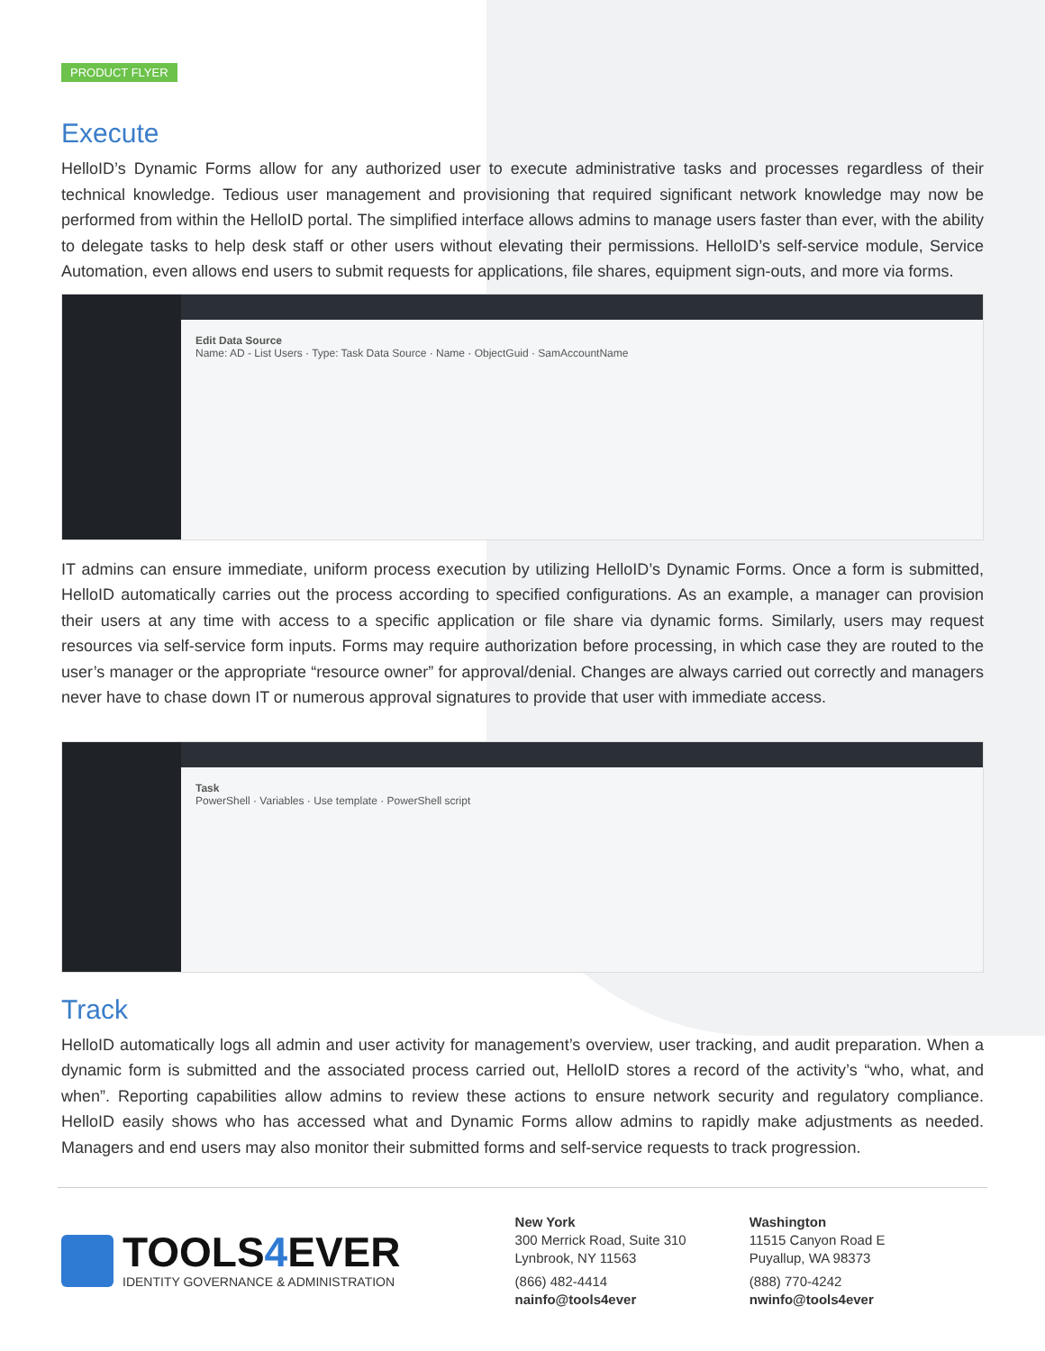PRODUCT FLYER
Execute
HelloID’s Dynamic Forms allow for any authorized user to execute administrative tasks and processes regardless of their technical knowledge. Tedious user management and provisioning that required significant network knowledge may now be performed from within the HelloID portal. The simplified interface allows admins to manage users faster than ever, with the ability to delegate tasks to help desk staff or other users without elevating their permissions. HelloID’s self-service module, Service Automation, even allows end users to submit requests for applications, file shares, equipment sign-outs, and more via forms.
Edit Data Source
Name: AD - List Users · Type: Task Data Source · Name · ObjectGuid · SamAccountName
IT admins can ensure immediate, uniform process execution by utilizing HelloID’s Dynamic Forms. Once a form is submitted, HelloID automatically carries out the process according to specified configurations. As an example, a manager can provision their users at any time with access to a specific application or file share via dynamic forms. Similarly, users may request resources via self-service form inputs. Forms may require authorization before processing, in which case they are routed to the user’s manager or the appropriate “resource owner” for approval/denial. Changes are always carried out correctly and managers never have to chase down IT or numerous approval signatures to provide that user with immediate access.
Task
PowerShell · Variables · Use template · PowerShell script
Track
HelloID automatically logs all admin and user activity for management’s overview, user tracking, and audit preparation. When a dynamic form is submitted and the associated process carried out, HelloID stores a record of the activity’s “who, what, and when”. Reporting capabilities allow admins to review these actions to ensure network security and regulatory compliance. HelloID easily shows who has accessed what and Dynamic Forms allow admins to rapidly make adjustments as needed. Managers and end users may also monitor their submitted forms and self-service requests to track progression.
TOOLS4 EVER
IDENTITY GOVERNANCE & ADMINISTRATION
New York
300 Merrick Road, Suite 310
Lynbrook, NY 11563
(866) 482-4414
nainfo@tools4ever
Washington
11515 Canyon Road E
Puyallup, WA 98373
(888) 770-4242
nwinfo@tools4ever